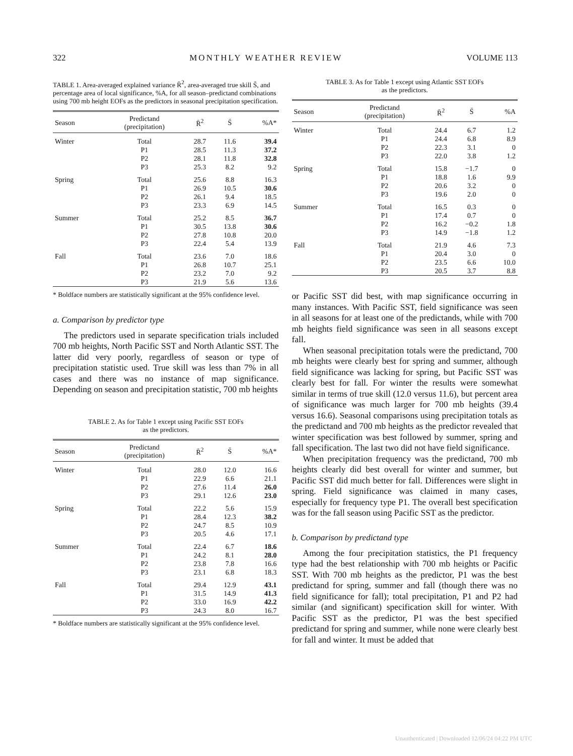322 MONTHLY WEATHER REVIEW VOLUME 113
TABLE 1. Area-averaged explained variance R̄<sup>2</sup>, area-averaged true skill S̄, and percentage area of local significance, %A, for all season–predictand combinations using 700 mb height EOFs as the predictors in seasonal precipitation specification.
| Season | Predictand (precipitation) | R̄<sup>2</sup> | S̄ | %A* |
| --- | --- | --- | --- | --- |
| Winter | Total | 28.7 | 11.6 | 39.4 |
| | P1 | 28.5 | 11.3 | 37.2 |
| | P2 | 28.1 | 11.8 | 32.8 |
| | P3 | 25.3 | 8.2 | 9.2 |
| Spring | Total | 25.6 | 8.8 | 16.3 |
| | P1 | 26.9 | 10.5 | 30.6 |
| | P2 | 26.1 | 9.4 | 18.5 |
| | P3 | 23.3 | 6.9 | 14.5 |
| Summer | Total | 25.2 | 8.5 | 36.7 |
| | P1 | 30.5 | 13.8 | 30.6 |
| | P2 | 27.8 | 10.8 | 20.0 |
| | P3 | 22.4 | 5.4 | 13.9 |
| Fall | Total | 23.6 | 7.0 | 18.6 |
| | P1 | 26.8 | 10.7 | 25.1 |
| | P2 | 23.2 | 7.0 | 9.2 |
| | P3 | 21.9 | 5.6 | 13.6 |
* Boldface numbers are statistically significant at the 95% confidence level.
a. Comparison by predictor type
The predictors used in separate specification trials included 700 mb heights, North Pacific SST and North Atlantic SST. The latter did very poorly, regardless of season or type of precipitation statistic used. True skill was less than 7% in all cases and there was no instance of map significance. Depending on season and precipitation statistic, 700 mb heights
TABLE 2. As for Table 1 except using Pacific SST EOFs
as the predictors.
| Season | Predictand (precipitation) | R̄<sup>2</sup> | S̄ | %A* |
| --- | --- | --- | --- | --- |
| Winter | Total | 28.0 | 12.0 | 16.6 |
| | P1 | 22.9 | 6.6 | 21.1 |
| | P2 | 27.6 | 11.4 | 26.0 |
| | P3 | 29.1 | 12.6 | 23.0 |
| Spring | Total | 22.2 | 5.6 | 15.9 |
| | P1 | 28.4 | 12.3 | 38.2 |
| | P2 | 24.7 | 8.5 | 10.9 |
| | P3 | 20.5 | 4.6 | 17.1 |
| Summer | Total | 22.4 | 6.7 | 18.6 |
| | P1 | 24.2 | 8.1 | 28.0 |
| | P2 | 23.8 | 7.8 | 16.6 |
| | P3 | 23.1 | 6.8 | 18.3 |
| Fall | Total | 29.4 | 12.9 | 43.1 |
| | P1 | 31.5 | 14.9 | 41.3 |
| | P2 | 33.0 | 16.9 | 42.2 |
| | P3 | 24.3 | 8.0 | 16.7 |
* Boldface numbers are statistically significant at the 95% confidence level.
TABLE 3. As for Table 1 except using Atlantic SST EOFs
as the predictors.
| Season | Predictand (precipitation) | R̄<sup>2</sup> | S̄ | %A |
| --- | --- | --- | --- | --- |
| Winter | Total | 24.4 | 6.7 | 1.2 |
| | P1 | 24.4 | 6.8 | 8.9 |
| | P2 | 22.3 | 3.1 | 0 |
| | P3 | 22.0 | 3.8 | 1.2 |
| Spring | Total | 15.8 | −1.7 | 0 |
| | P1 | 18.8 | 1.6 | 9.9 |
| | P2 | 20.6 | 3.2 | 0 |
| | P3 | 19.6 | 2.0 | 0 |
| Summer | Total | 16.5 | 0.3 | 0 |
| | P1 | 17.4 | 0.7 | 0 |
| | P2 | 16.2 | −0.2 | 1.8 |
| | P3 | 14.9 | −1.8 | 1.2 |
| Fall | Total | 21.9 | 4.6 | 7.3 |
| | P1 | 20.4 | 3.0 | 0 |
| | P2 | 23.5 | 6.6 | 10.0 |
| | P3 | 20.5 | 3.7 | 8.8 |
or Pacific SST did best, with map significance occurring in many instances. With Pacific SST, field significance was seen in all seasons for at least one of the predictands, while with 700 mb heights field significance was seen in all seasons except fall.
When seasonal precipitation totals were the predictand, 700 mb heights were clearly best for spring and summer, although field significance was lacking for spring, but Pacific SST was clearly best for fall. For winter the results were somewhat similar in terms of true skill (12.0 versus 11.6), but percent area of significance was much larger for 700 mb heights (39.4 versus 16.6). Seasonal comparisons using precipitation totals as the predictand and 700 mb heights as the predictor revealed that winter specification was best followed by summer, spring and fall specification. The last two did not have field significance.
When precipitation frequency was the predictand, 700 mb heights clearly did best overall for winter and summer, but Pacific SST did much better for fall. Differences were slight in spring. Field significance was claimed in many cases, especially for frequency type P1. The overall best specification was for the fall season using Pacific SST as the predictor.
b. Comparison by predictand type
Among the four precipitation statistics, the P1 frequency type had the best relationship with 700 mb heights or Pacific SST. With 700 mb heights as the predictor, P1 was the best predictand for spring, summer and fall (though there was no field significance for fall); total precipitation, P1 and P2 had similar (and significant) specification skill for winter. With Pacific SST as the predictor, P1 was the best specified predictand for spring and summer, while none were clearly best for fall and winter. It must be added that
Unauthenticated | Downloaded 12/06/24 04:22 PM UTC